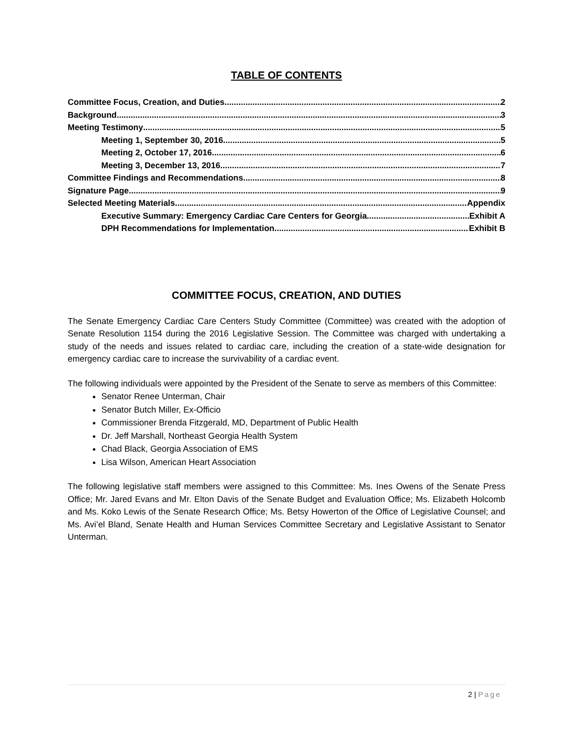TABLE OF CONTENTS
Committee Focus, Creation, and Duties 2
Background 3
Meeting Testimony 5
Meeting 1, September 30, 2016 5
Meeting 2, October 17, 2016 6
Meeting 3, December 13, 2016 7
Committee Findings and Recommendations 8
Signature Page 9
Selected Meeting Materials Appendix
Executive Summary: Emergency Cardiac Care Centers for Georgia Exhibit A
DPH Recommendations for Implementation Exhibit B
COMMITTEE FOCUS, CREATION, AND DUTIES
The Senate Emergency Cardiac Care Centers Study Committee (Committee) was created with the adoption of Senate Resolution 1154 during the 2016 Legislative Session. The Committee was charged with undertaking a study of the needs and issues related to cardiac care, including the creation of a state-wide designation for emergency cardiac care to increase the survivability of a cardiac event.
The following individuals were appointed by the President of the Senate to serve as members of this Committee:
Senator Renee Unterman, Chair
Senator Butch Miller, Ex-Officio
Commissioner Brenda Fitzgerald, MD, Department of Public Health
Dr. Jeff Marshall, Northeast Georgia Health System
Chad Black, Georgia Association of EMS
Lisa Wilson, American Heart Association
The following legislative staff members were assigned to this Committee: Ms. Ines Owens of the Senate Press Office; Mr. Jared Evans and Mr. Elton Davis of the Senate Budget and Evaluation Office; Ms. Elizabeth Holcomb and Ms. Koko Lewis of the Senate Research Office; Ms. Betsy Howerton of the Office of Legislative Counsel; and Ms. Avi’el Bland, Senate Health and Human Services Committee Secretary and Legislative Assistant to Senator Unterman.
2 | Page